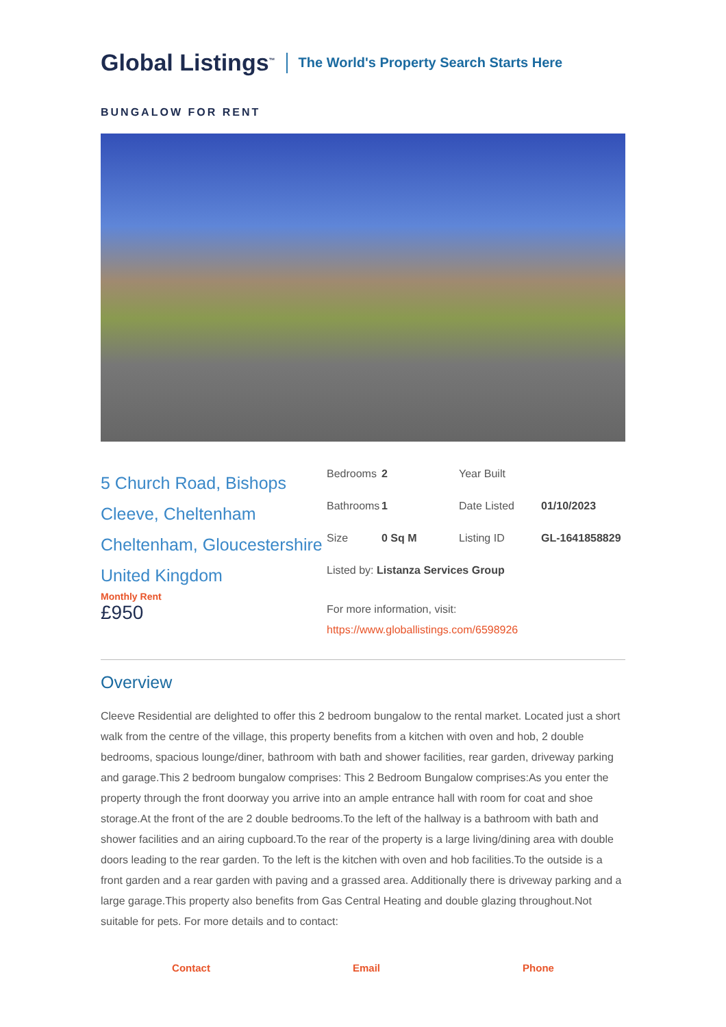Global Listings<sup>™</sup> The World's Property Search Starts Here
BUNGALOW FOR RENT
5 Church Road, Bishops Cleeve, Cheltenham Cheltenham, Gloucestershire United Kingdom
Monthly Rent
£950
Bedrooms 2 Year Built
Bathrooms 1 Date Listed 01/10/2023
Size 0 Sq M Listing ID GL-1641858829
Listed by: Listanza Services Group
For more information, visit:
https://www.globallistings.com/6598926
Overview
Cleeve Residential are delighted to offer this 2 bedroom bungalow to the rental market. Located just a short walk from the centre of the village, this property benefits from a kitchen with oven and hob, 2 double bedrooms, spacious lounge/diner, bathroom with bath and shower facilities, rear garden, driveway parking and garage.This 2 bedroom bungalow comprises: This 2 Bedroom Bungalow comprises:As you enter the property through the front doorway you arrive into an ample entrance hall with room for coat and shoe storage.At the front of the are 2 double bedrooms.To the left of the hallway is a bathroom with bath and shower facilities and an airing cupboard.To the rear of the property is a large living/dining area with double doors leading to the rear garden. To the left is the kitchen with oven and hob facilities.To the outside is a front garden and a rear garden with paving and a grassed area. Additionally there is driveway parking and a large garage.This property also benefits from Gas Central Heating and double glazing throughout.Not suitable for pets. For more details and to contact:
Contact Email Phone